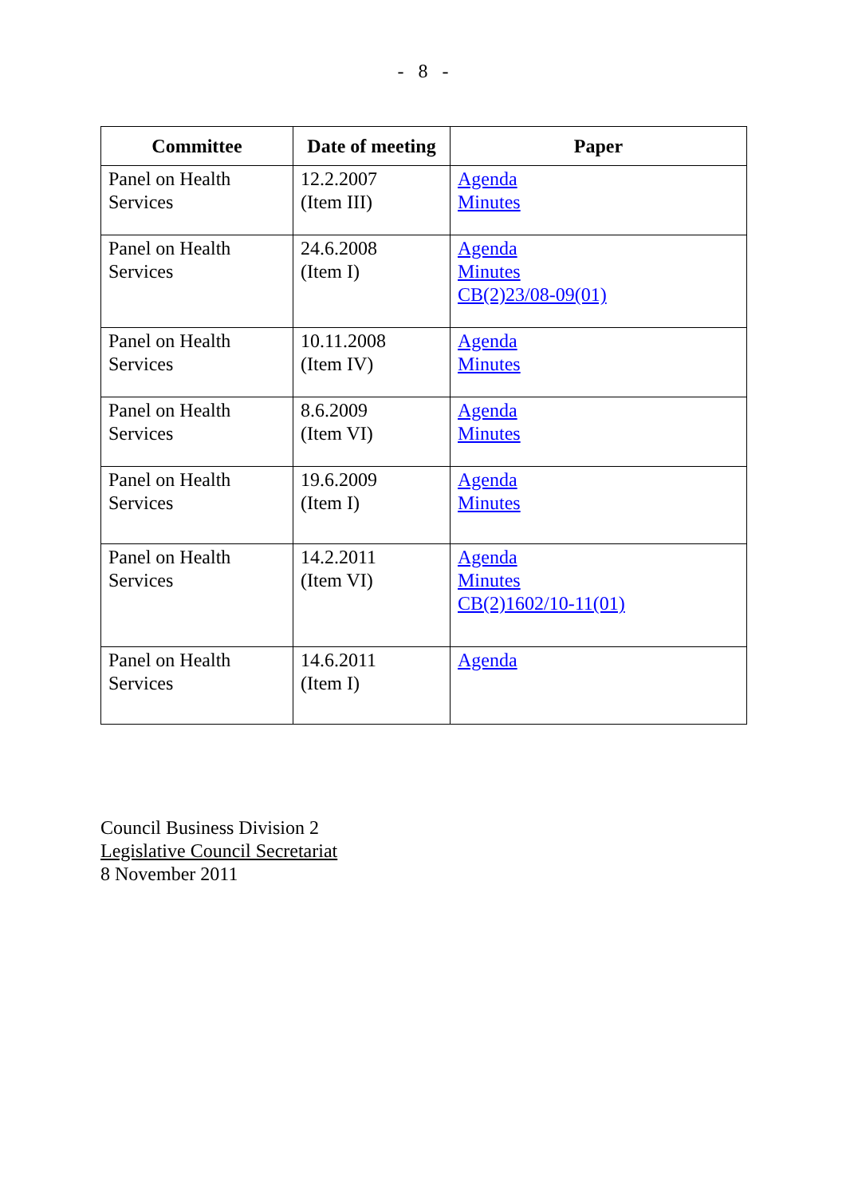- 8 -
| Committee | Date of meeting | Paper |
| --- | --- | --- |
| Panel on Health Services | 12.2.2007 (Item III) | Agenda Minutes |
| Panel on Health Services | 24.6.2008 (Item I) | Agenda Minutes CB(2)23/08-09(01) |
| Panel on Health Services | 10.11.2008 (Item IV) | Agenda Minutes |
| Panel on Health Services | 8.6.2009 (Item VI) | Agenda Minutes |
| Panel on Health Services | 19.6.2009 (Item I) | Agenda Minutes |
| Panel on Health Services | 14.2.2011 (Item VI) | Agenda Minutes CB(2)1602/10-11(01) |
| Panel on Health Services | 14.6.2011 (Item I) | Agenda |
Council Business Division 2
Legislative Council Secretariat
8 November 2011